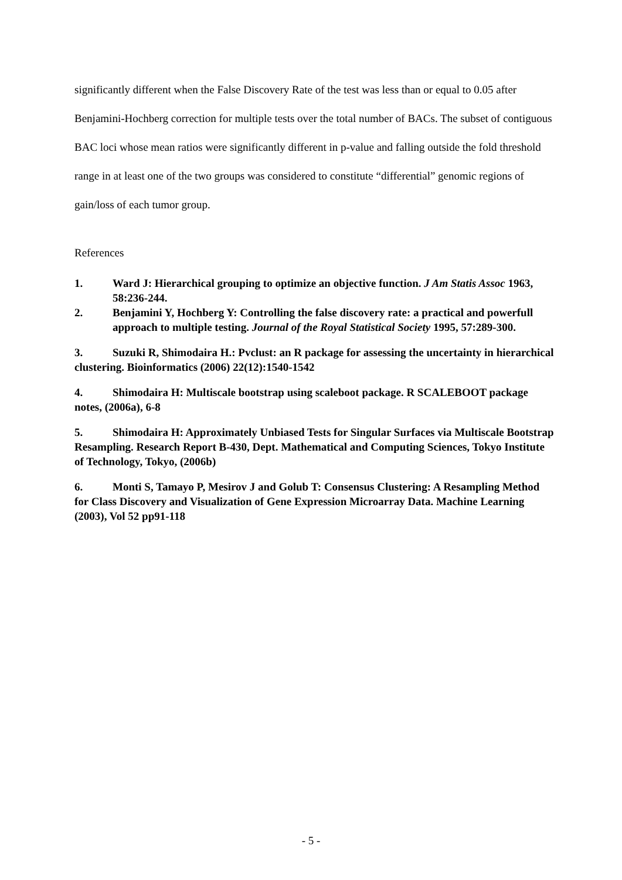significantly different when the False Discovery Rate of the test was less than or equal to 0.05 after Benjamini-Hochberg correction for multiple tests over the total number of BACs. The subset of contiguous BAC loci whose mean ratios were significantly different in p-value and falling outside the fold threshold range in at least one of the two groups was considered to constitute “differential” genomic regions of gain/loss of each tumor group.
References
1. Ward J: Hierarchical grouping to optimize an objective function. J Am Statis Assoc 1963, 58:236-244.
2. Benjamini Y, Hochberg Y: Controlling the false discovery rate: a practical and powerfull approach to multiple testing. Journal of the Royal Statistical Society 1995, 57:289-300.
3. Suzuki R, Shimodaira H.: Pvclust: an R package for assessing the uncertainty in hierarchical clustering. Bioinformatics (2006) 22(12):1540-1542
4. Shimodaira H: Multiscale bootstrap using scaleboot package. R SCALEBOOT package notes, (2006a), 6-8
5. Shimodaira H: Approximately Unbiased Tests for Singular Surfaces via Multiscale Bootstrap Resampling. Research Report B-430, Dept. Mathematical and Computing Sciences, Tokyo Institute of Technology, Tokyo, (2006b)
6. Monti S, Tamayo P, Mesirov J and Golub T: Consensus Clustering: A Resampling Method for Class Discovery and Visualization of Gene Expression Microarray Data. Machine Learning (2003), Vol 52 pp91-118
- 5 -